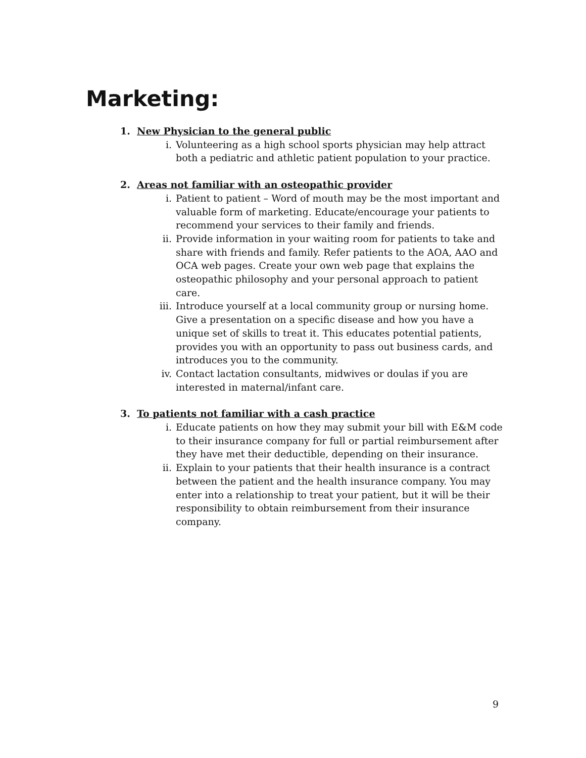Marketing:
1. New Physician to the general public
i. Volunteering as a high school sports physician may help attract both a pediatric and athletic patient population to your practice.
2. Areas not familiar with an osteopathic provider
i. Patient to patient – Word of mouth may be the most important and valuable form of marketing. Educate/encourage your patients to recommend your services to their family and friends.
ii. Provide information in your waiting room for patients to take and share with friends and family. Refer patients to the AOA, AAO and OCA web pages. Create your own web page that explains the osteopathic philosophy and your personal approach to patient care.
iii. Introduce yourself at a local community group or nursing home. Give a presentation on a specific disease and how you have a unique set of skills to treat it. This educates potential patients, provides you with an opportunity to pass out business cards, and introduces you to the community.
iv. Contact lactation consultants, midwives or doulas if you are interested in maternal/infant care.
3. To patients not familiar with a cash practice
i. Educate patients on how they may submit your bill with E&M code to their insurance company for full or partial reimbursement after they have met their deductible, depending on their insurance.
ii. Explain to your patients that their health insurance is a contract between the patient and the health insurance company. You may enter into a relationship to treat your patient, but it will be their responsibility to obtain reimbursement from their insurance company.
9